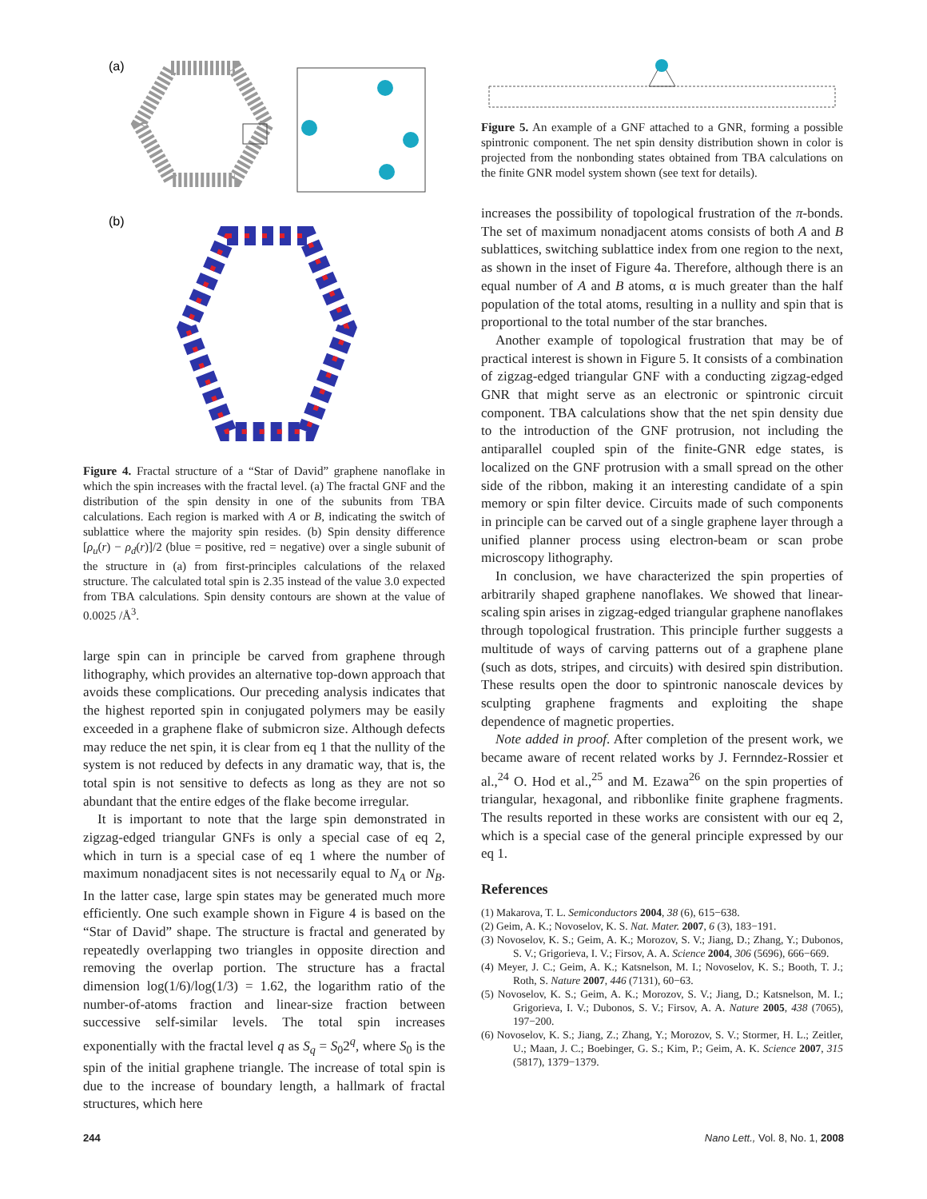(a)
(b)
Figure 4. Fractal structure of a “Star of David” graphene nanoflake in which the spin increases with the fractal level. (a) The fractal GNF and the distribution of the spin density in one of the subunits from TBA calculations. Each region is marked with A or B, indicating the switch of sublattice where the majority spin resides. (b) Spin density difference [ρ<sub>u</sub>(r) − ρ<sub>d</sub>(r)]/2 (blue = positive, red = negative) over a single subunit of the structure in (a) from first-principles calculations of the relaxed structure. The calculated total spin is 2.35 instead of the value 3.0 expected from TBA calculations. Spin density contours are shown at the value of 0.0025 /Å<sup>3</sup>.
large spin can in principle be carved from graphene through lithography, which provides an alternative top-down approach that avoids these complications. Our preceding analysis indicates that the highest reported spin in conjugated polymers may be easily exceeded in a graphene flake of submicron size. Although defects may reduce the net spin, it is clear from eq 1 that the nullity of the system is not reduced by defects in any dramatic way, that is, the total spin is not sensitive to defects as long as they are not so abundant that the entire edges of the flake become irregular.
It is important to note that the large spin demonstrated in zigzag-edged triangular GNFs is only a special case of eq 2, which in turn is a special case of eq 1 where the number of maximum nonadjacent sites is not necessarily equal to N<sub>A</sub> or N<sub>B</sub>. In the latter case, large spin states may be generated much more efficiently. One such example shown in Figure 4 is based on the “Star of David” shape. The structure is fractal and generated by repeatedly overlapping two triangles in opposite direction and removing the overlap portion. The structure has a fractal dimension log(1/6)/log(1/3) = 1.62, the logarithm ratio of the number-of-atoms fraction and linear-size fraction between successive self-similar levels. The total spin increases exponentially with the fractal level q as S<sub>q</sub> = S<sub>0</sub>2<sup>q</sup>, where S<sub>0</sub> is the spin of the initial graphene triangle. The increase of total spin is due to the increase of boundary length, a hallmark of fractal structures, which here
Figure 5. An example of a GNF attached to a GNR, forming a possible spintronic component. The net spin density distribution shown in color is projected from the nonbonding states obtained from TBA calculations on the finite GNR model system shown (see text for details).
increases the possibility of topological frustration of the π-bonds. The set of maximum nonadjacent atoms consists of both A and B sublattices, switching sublattice index from one region to the next, as shown in the inset of Figure 4a. Therefore, although there is an equal number of A and B atoms, α is much greater than the half population of the total atoms, resulting in a nullity and spin that is proportional to the total number of the star branches.
Another example of topological frustration that may be of practical interest is shown in Figure 5. It consists of a combination of zigzag-edged triangular GNF with a conducting zigzag-edged GNR that might serve as an electronic or spintronic circuit component. TBA calculations show that the net spin density due to the introduction of the GNF protrusion, not including the antiparallel coupled spin of the finite-GNR edge states, is localized on the GNF protrusion with a small spread on the other side of the ribbon, making it an interesting candidate of a spin memory or spin filter device. Circuits made of such components in principle can be carved out of a single graphene layer through a unified planner process using electron-beam or scan probe microscopy lithography.
In conclusion, we have characterized the spin properties of arbitrarily shaped graphene nanoflakes. We showed that linear-scaling spin arises in zigzag-edged triangular graphene nanoflakes through topological frustration. This principle further suggests a multitude of ways of carving patterns out of a graphene plane (such as dots, stripes, and circuits) with desired spin distribution. These results open the door to spintronic nanoscale devices by sculpting graphene fragments and exploiting the shape dependence of magnetic properties.
Note added in proof. After completion of the present work, we became aware of recent related works by J. Fernndez-Rossier et al.,<sup>24</sup> O. Hod et al.,<sup>25</sup> and M. Ezawa<sup>26</sup> on the spin properties of triangular, hexagonal, and ribbonlike finite graphene fragments. The results reported in these works are consistent with our eq 2, which is a special case of the general principle expressed by our eq 1.
References
(1) Makarova, T. L. Semiconductors 2004, 38 (6), 615−638.
(2) Geim, A. K.; Novoselov, K. S. Nat. Mater. 2007, 6 (3), 183−191.
(3) Novoselov, K. S.; Geim, A. K.; Morozov, S. V.; Jiang, D.; Zhang, Y.; Dubonos, S. V.; Grigorieva, I. V.; Firsov, A. A. Science 2004, 306 (5696), 666−669.
(4) Meyer, J. C.; Geim, A. K.; Katsnelson, M. I.; Novoselov, K. S.; Booth, T. J.; Roth, S. Nature 2007, 446 (7131), 60−63.
(5) Novoselov, K. S.; Geim, A. K.; Morozov, S. V.; Jiang, D.; Katsnelson, M. I.; Grigorieva, I. V.; Dubonos, S. V.; Firsov, A. A. Nature 2005, 438 (7065), 197−200.
(6) Novoselov, K. S.; Jiang, Z.; Zhang, Y.; Morozov, S. V.; Stormer, H. L.; Zeitler, U.; Maan, J. C.; Boebinger, G. S.; Kim, P.; Geim, A. K. Science 2007, 315 (5817), 1379−1379.
244 Nano Lett., Vol. 8, No. 1, 2008